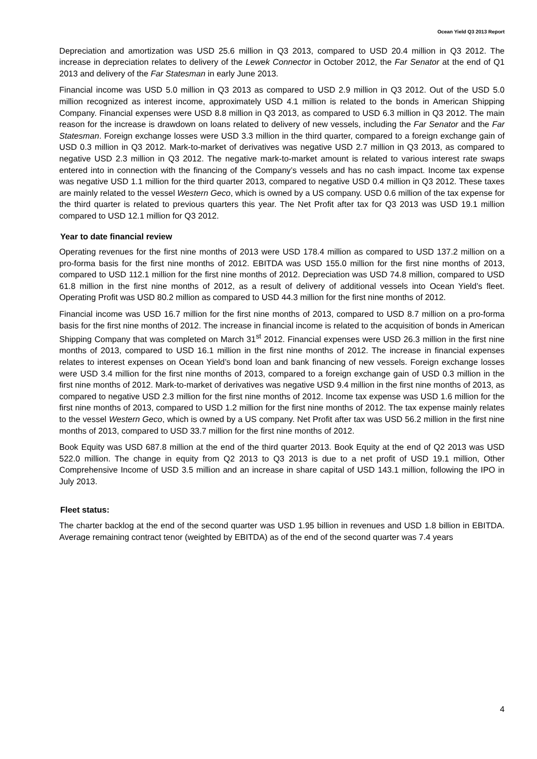Ocean Yield Q3 2013 Report
Depreciation and amortization was USD 25.6 million in Q3 2013, compared to USD 20.4 million in Q3 2012. The increase in depreciation relates to delivery of the Lewek Connector in October 2012, the Far Senator at the end of Q1 2013 and delivery of the Far Statesman in early June 2013.
Financial income was USD 5.0 million in Q3 2013 as compared to USD 2.9 million in Q3 2012. Out of the USD 5.0 million recognized as interest income, approximately USD 4.1 million is related to the bonds in American Shipping Company. Financial expenses were USD 8.8 million in Q3 2013, as compared to USD 6.3 million in Q3 2012. The main reason for the increase is drawdown on loans related to delivery of new vessels, including the Far Senator and the Far Statesman. Foreign exchange losses were USD 3.3 million in the third quarter, compared to a foreign exchange gain of USD 0.3 million in Q3 2012. Mark-to-market of derivatives was negative USD 2.7 million in Q3 2013, as compared to negative USD 2.3 million in Q3 2012. The negative mark-to-market amount is related to various interest rate swaps entered into in connection with the financing of the Company’s vessels and has no cash impact. Income tax expense was negative USD 1.1 million for the third quarter 2013, compared to negative USD 0.4 million in Q3 2012. These taxes are mainly related to the vessel Western Geco, which is owned by a US company. USD 0.6 million of the tax expense for the third quarter is related to previous quarters this year. The Net Profit after tax for Q3 2013 was USD 19.1 million compared to USD 12.1 million for Q3 2012.
Year to date financial review
Operating revenues for the first nine months of 2013 were USD 178.4 million as compared to USD 137.2 million on a pro-forma basis for the first nine months of 2012. EBITDA was USD 155.0 million for the first nine months of 2013, compared to USD 112.1 million for the first nine months of 2012. Depreciation was USD 74.8 million, compared to USD 61.8 million in the first nine months of 2012, as a result of delivery of additional vessels into Ocean Yield’s fleet. Operating Profit was USD 80.2 million as compared to USD 44.3 million for the first nine months of 2012.
Financial income was USD 16.7 million for the first nine months of 2013, compared to USD 8.7 million on a pro-forma basis for the first nine months of 2012. The increase in financial income is related to the acquisition of bonds in American Shipping Company that was completed on March 31<sup>st</sup> 2012. Financial expenses were USD 26.3 million in the first nine months of 2013, compared to USD 16.1 million in the first nine months of 2012. The increase in financial expenses relates to interest expenses on Ocean Yield’s bond loan and bank financing of new vessels. Foreign exchange losses were USD 3.4 million for the first nine months of 2013, compared to a foreign exchange gain of USD 0.3 million in the first nine months of 2012. Mark-to-market of derivatives was negative USD 9.4 million in the first nine months of 2013, as compared to negative USD 2.3 million for the first nine months of 2012. Income tax expense was USD 1.6 million for the first nine months of 2013, compared to USD 1.2 million for the first nine months of 2012. The tax expense mainly relates to the vessel Western Geco, which is owned by a US company. Net Profit after tax was USD 56.2 million in the first nine months of 2013, compared to USD 33.7 million for the first nine months of 2012.
Book Equity was USD 687.8 million at the end of the third quarter 2013. Book Equity at the end of Q2 2013 was USD 522.0 million. The change in equity from Q2 2013 to Q3 2013 is due to a net profit of USD 19.1 million, Other Comprehensive Income of USD 3.5 million and an increase in share capital of USD 143.1 million, following the IPO in July 2013.
Fleet status:
The charter backlog at the end of the second quarter was USD 1.95 billion in revenues and USD 1.8 billion in EBITDA. Average remaining contract tenor (weighted by EBITDA) as of the end of the second quarter was 7.4 years
4